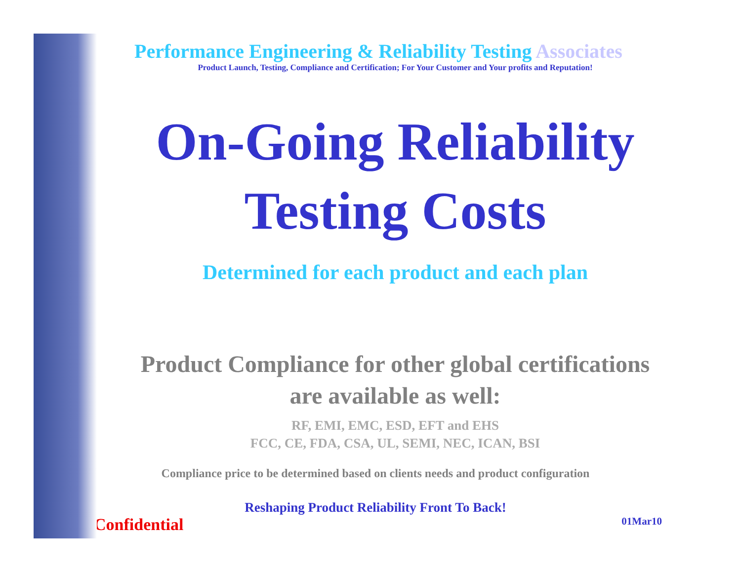Performance Engineering & Reliability Testing Associates
Product Launch, Testing, Compliance and Certification; For Your Customer and Your profits and Reputation!
On-Going Reliability
Testing Costs
Determined for each product and each plan
Product Compliance for other global certifications
are available as well:
RF, EMI, EMC, ESD, EFT and EHS
FCC, CE, FDA, CSA, UL, SEMI, NEC, ICAN, BSI
Compliance price to be determined based on clients needs and product configuration
Reshaping Product Reliability Front To Back!
Confidential 01Mar10